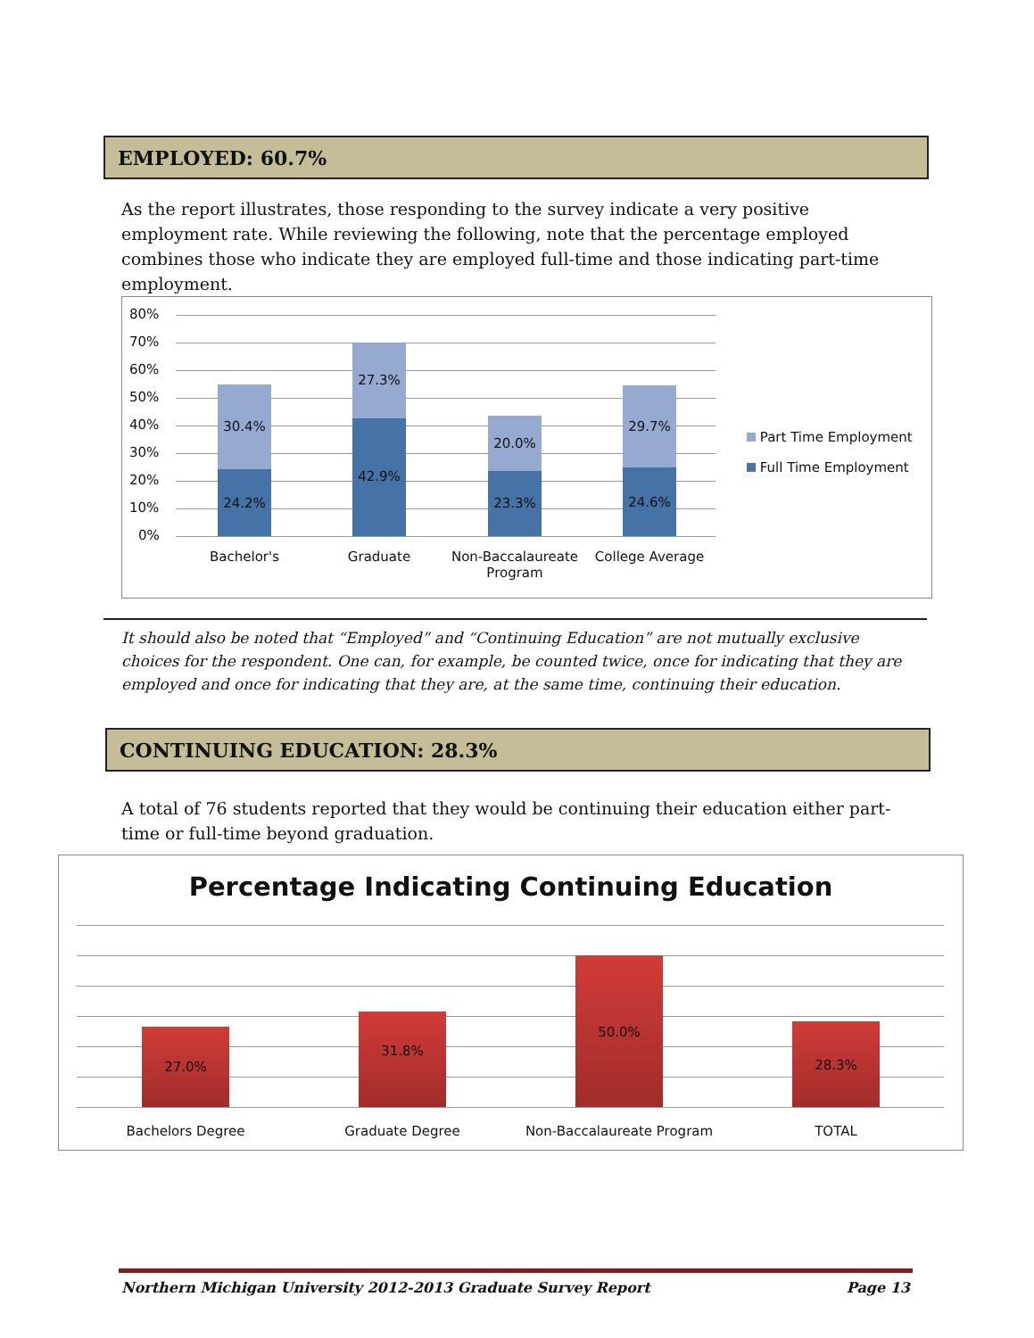EMPLOYED: 60.7%
As the report illustrates, those responding to the survey indicate a very positive employment rate. While reviewing the following, note that the percentage employed combines those who indicate they are employed full-time and those indicating part-time employment.
80%
70%
60%
50%
40%
30%
20%
10%
0%
30.4%
24.2%
27.3%
42.9%
20.0%
23.3%
29.7%
24.6%
Bachelor's Graduate
Non-Baccalaureate Program
College Average
Part Time Employment
Full Time Employment
It should also be noted that “Employed” and “Continuing Education” are not mutually exclusive choices for the respondent. One can, for example, be counted twice, once for indicating that they are employed and once for indicating that they are, at the same time, continuing their education.
CONTINUING EDUCATION: 28.3%
A total of 76 students reported that they would be continuing their education either part-time or full-time beyond graduation.
Percentage Indicating Continuing Education
27.0%
31.8%
50.0%
28.3%
Bachelors Degree Graduate Degree Non-Baccalaureate Program TOTAL
Northern Michigan University 2012-2013 Graduate Survey Report Page 13